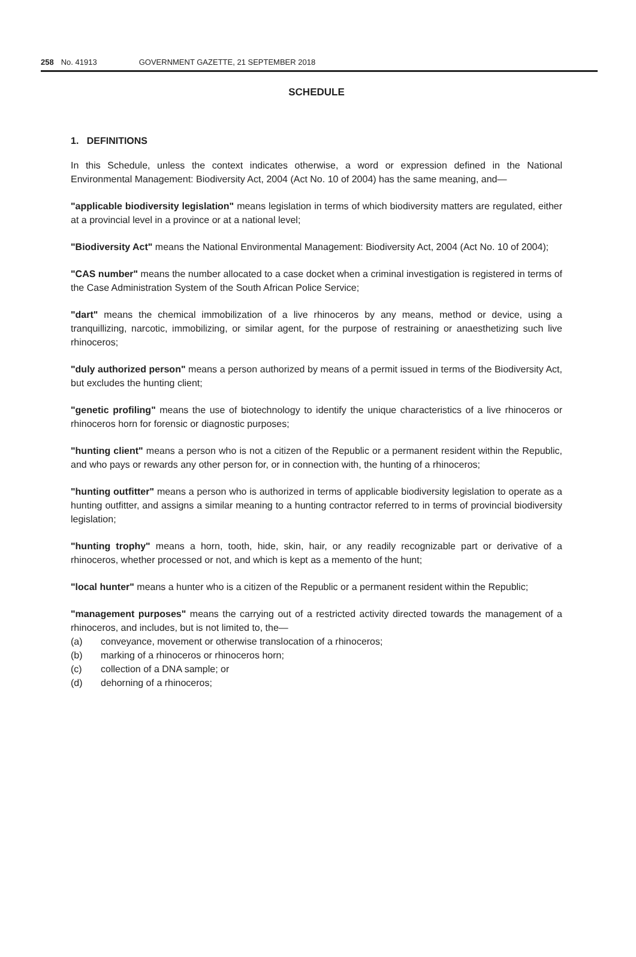258 No. 41913 GOVERNMENT GAZETTE, 21 SEPTEMBER 2018
SCHEDULE
1. DEFINITIONS
In this Schedule, unless the context indicates otherwise, a word or expression defined in the National Environmental Management: Biodiversity Act, 2004 (Act No. 10 of 2004) has the same meaning, and—
"applicable biodiversity legislation" means legislation in terms of which biodiversity matters are regulated, either at a provincial level in a province or at a national level;
"Biodiversity Act" means the National Environmental Management: Biodiversity Act, 2004 (Act No. 10 of 2004);
"CAS number" means the number allocated to a case docket when a criminal investigation is registered in terms of the Case Administration System of the South African Police Service;
"dart" means the chemical immobilization of a live rhinoceros by any means, method or device, using a tranquillizing, narcotic, immobilizing, or similar agent, for the purpose of restraining or anaesthetizing such live rhinoceros;
"duly authorized person" means a person authorized by means of a permit issued in terms of the Biodiversity Act, but excludes the hunting client;
"genetic profiling" means the use of biotechnology to identify the unique characteristics of a live rhinoceros or rhinoceros horn for forensic or diagnostic purposes;
"hunting client" means a person who is not a citizen of the Republic or a permanent resident within the Republic, and who pays or rewards any other person for, or in connection with, the hunting of a rhinoceros;
"hunting outfitter" means a person who is authorized in terms of applicable biodiversity legislation to operate as a hunting outfitter, and assigns a similar meaning to a hunting contractor referred to in terms of provincial biodiversity legislation;
"hunting trophy" means a horn, tooth, hide, skin, hair, or any readily recognizable part or derivative of a rhinoceros, whether processed or not, and which is kept as a memento of the hunt;
"local hunter" means a hunter who is a citizen of the Republic or a permanent resident within the Republic;
"management purposes" means the carrying out of a restricted activity directed towards the management of a rhinoceros, and includes, but is not limited to, the—
(a) conveyance, movement or otherwise translocation of a rhinoceros;
(b) marking of a rhinoceros or rhinoceros horn;
(c) collection of a DNA sample; or
(d) dehorning of a rhinoceros;